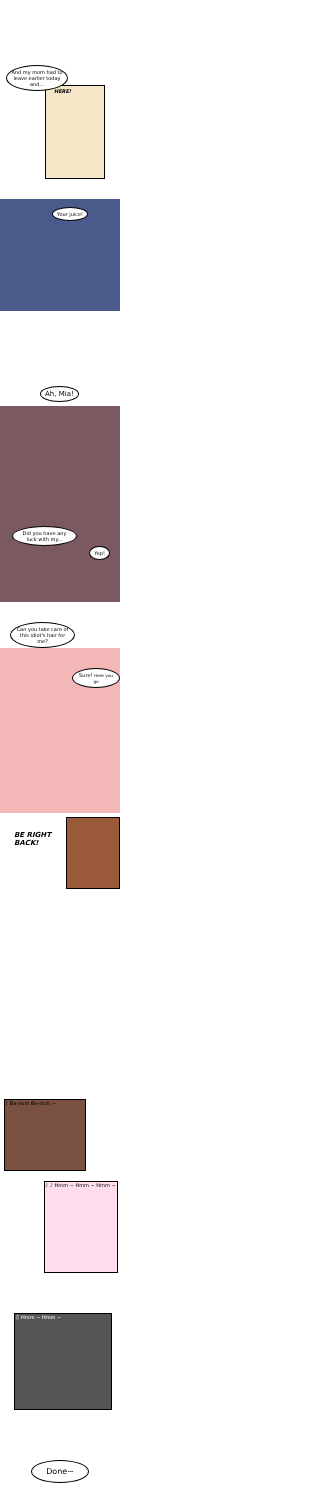And my mom had to leave earlier today and...
HERE!
Your juice!
Ah, Mia!
Did you have any luck with my...
Yep!
Can you take care of this idiot's hair for me?
Sure! Here you go
BE RIGHT BACK!
♪ Ba-dum Ba-dum ~
♪ ♪ Hmm ~ Hmm ~ Hmm ~
♫ Hmm ~ Hmm ~
Done~